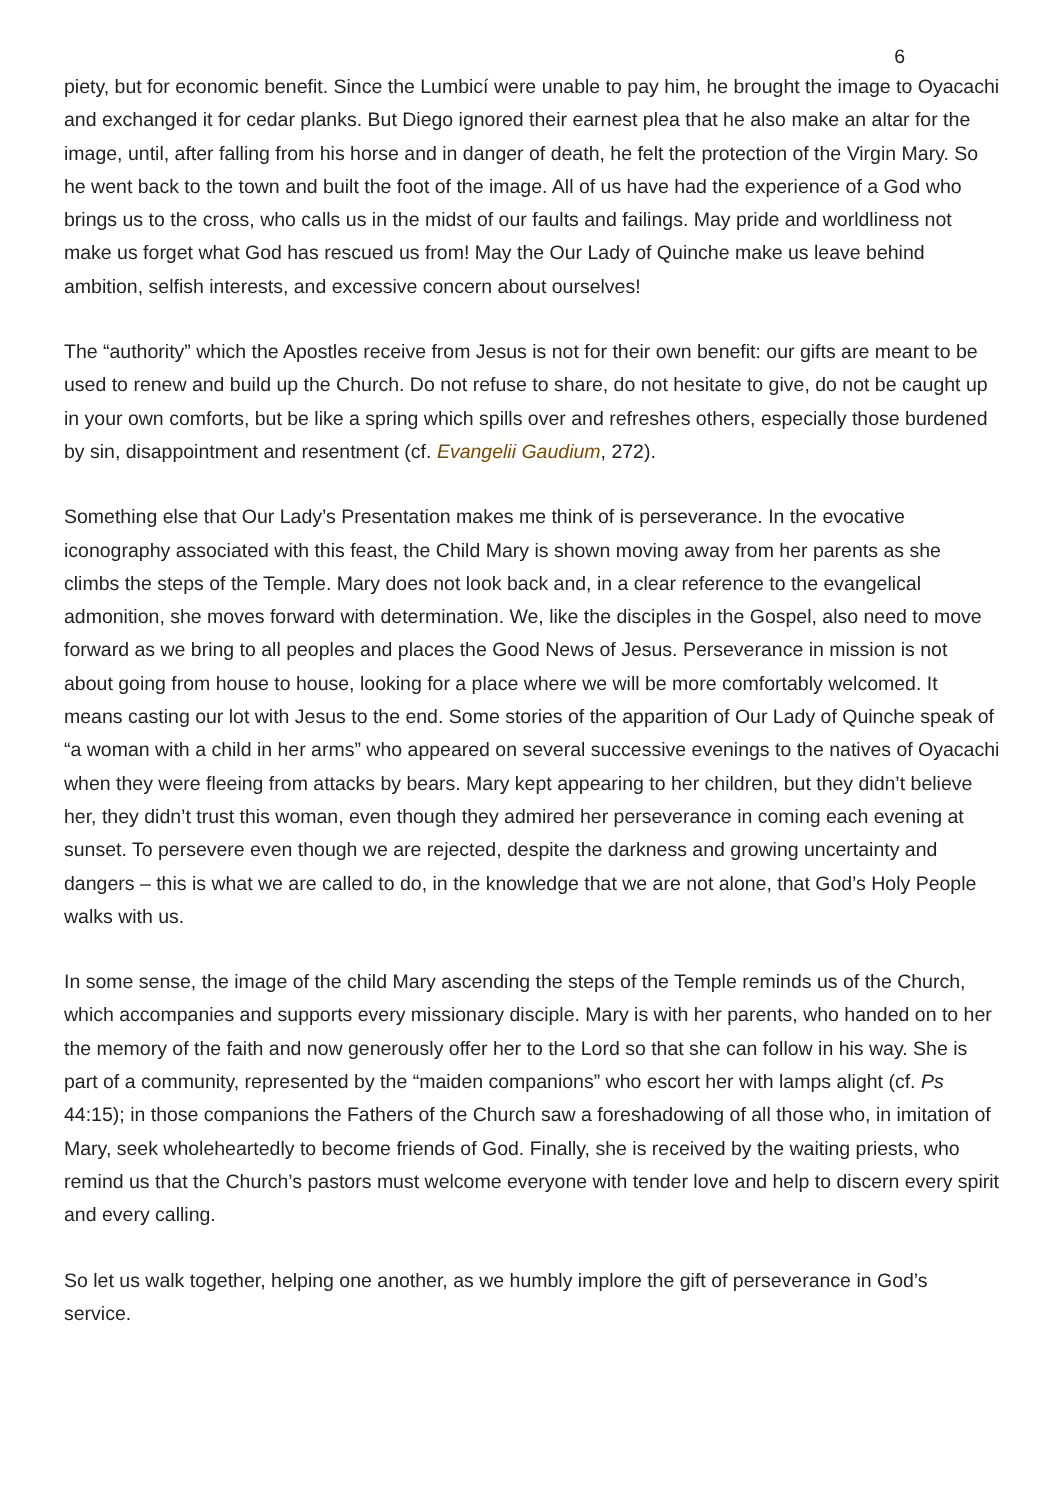6
piety, but for economic benefit. Since the Lumbicí were unable to pay him, he brought the image to Oyacachi and exchanged it for cedar planks. But Diego ignored their earnest plea that he also make an altar for the image, until, after falling from his horse and in danger of death, he felt the protection of the Virgin Mary. So he went back to the town and built the foot of the image. All of us have had the experience of a God who brings us to the cross, who calls us in the midst of our faults and failings. May pride and worldliness not make us forget what God has rescued us from! May the Our Lady of Quinche make us leave behind ambition, selfish interests, and excessive concern about ourselves!
The “authority” which the Apostles receive from Jesus is not for their own benefit: our gifts are meant to be used to renew and build up the Church. Do not refuse to share, do not hesitate to give, do not be caught up in your own comforts, but be like a spring which spills over and refreshes others, especially those burdened by sin, disappointment and resentment (cf. Evangelii Gaudium, 272).
Something else that Our Lady’s Presentation makes me think of is perseverance. In the evocative iconography associated with this feast, the Child Mary is shown moving away from her parents as she climbs the steps of the Temple. Mary does not look back and, in a clear reference to the evangelical admonition, she moves forward with determination. We, like the disciples in the Gospel, also need to move forward as we bring to all peoples and places the Good News of Jesus. Perseverance in mission is not about going from house to house, looking for a place where we will be more comfortably welcomed. It means casting our lot with Jesus to the end. Some stories of the apparition of Our Lady of Quinche speak of “a woman with a child in her arms” who appeared on several successive evenings to the natives of Oyacachi when they were fleeing from attacks by bears. Mary kept appearing to her children, but they didn’t believe her, they didn’t trust this woman, even though they admired her perseverance in coming each evening at sunset. To persevere even though we are rejected, despite the darkness and growing uncertainty and dangers – this is what we are called to do, in the knowledge that we are not alone, that God’s Holy People walks with us.
In some sense, the image of the child Mary ascending the steps of the Temple reminds us of the Church, which accompanies and supports every missionary disciple. Mary is with her parents, who handed on to her the memory of the faith and now generously offer her to the Lord so that she can follow in his way. She is part of a community, represented by the “maiden companions” who escort her with lamps alight (cf. Ps 44:15); in those companions the Fathers of the Church saw a foreshadowing of all those who, in imitation of Mary, seek wholeheartedly to become friends of God. Finally, she is received by the waiting priests, who remind us that the Church’s pastors must welcome everyone with tender love and help to discern every spirit and every calling.
So let us walk together, helping one another, as we humbly implore the gift of perseverance in God’s service.